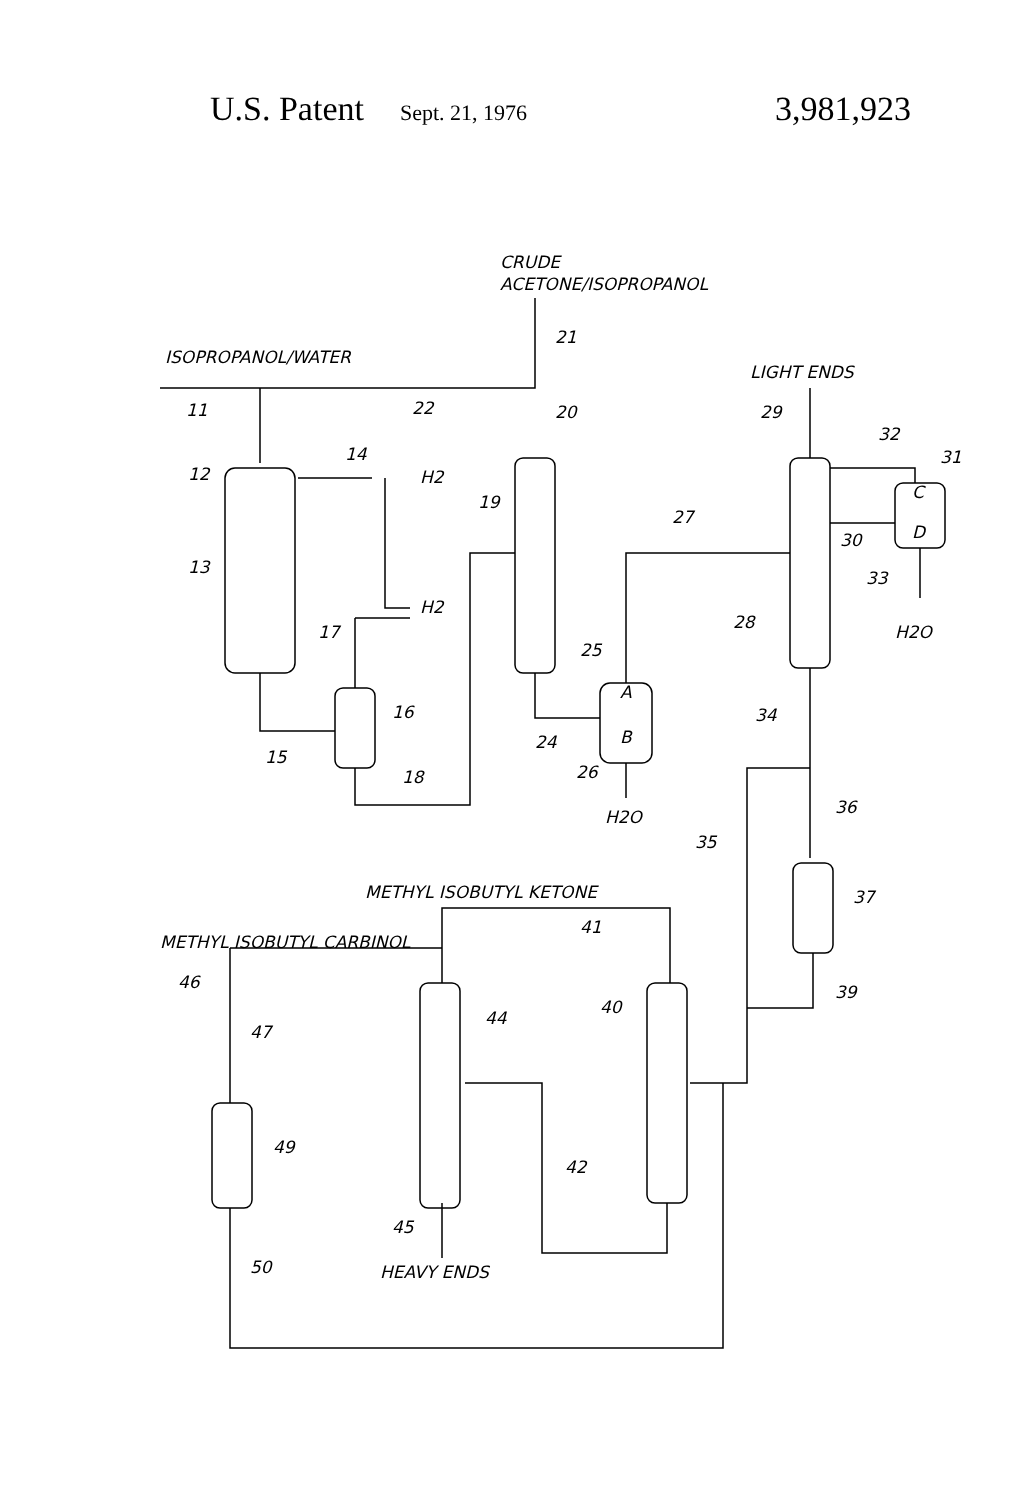U.S. Patent Sept. 21, 1976 3,981,923
CRUDE
ACETONE/ISOPROPANOL
ISOPROPANOL/WATER
LIGHT ENDS
METHYL ISOBUTYL KETONE
METHYL ISOBUTYL CARBINOL
HEAVY ENDS
H2
H2
H2O
H2O
11
12
13
14
15
16
17
18
19
20
21
22
24
25
26
27
28
29
30
31
32
33
34
35
36
37
39
40
41
42
44
45
46
47
49
50
A
B
C
D